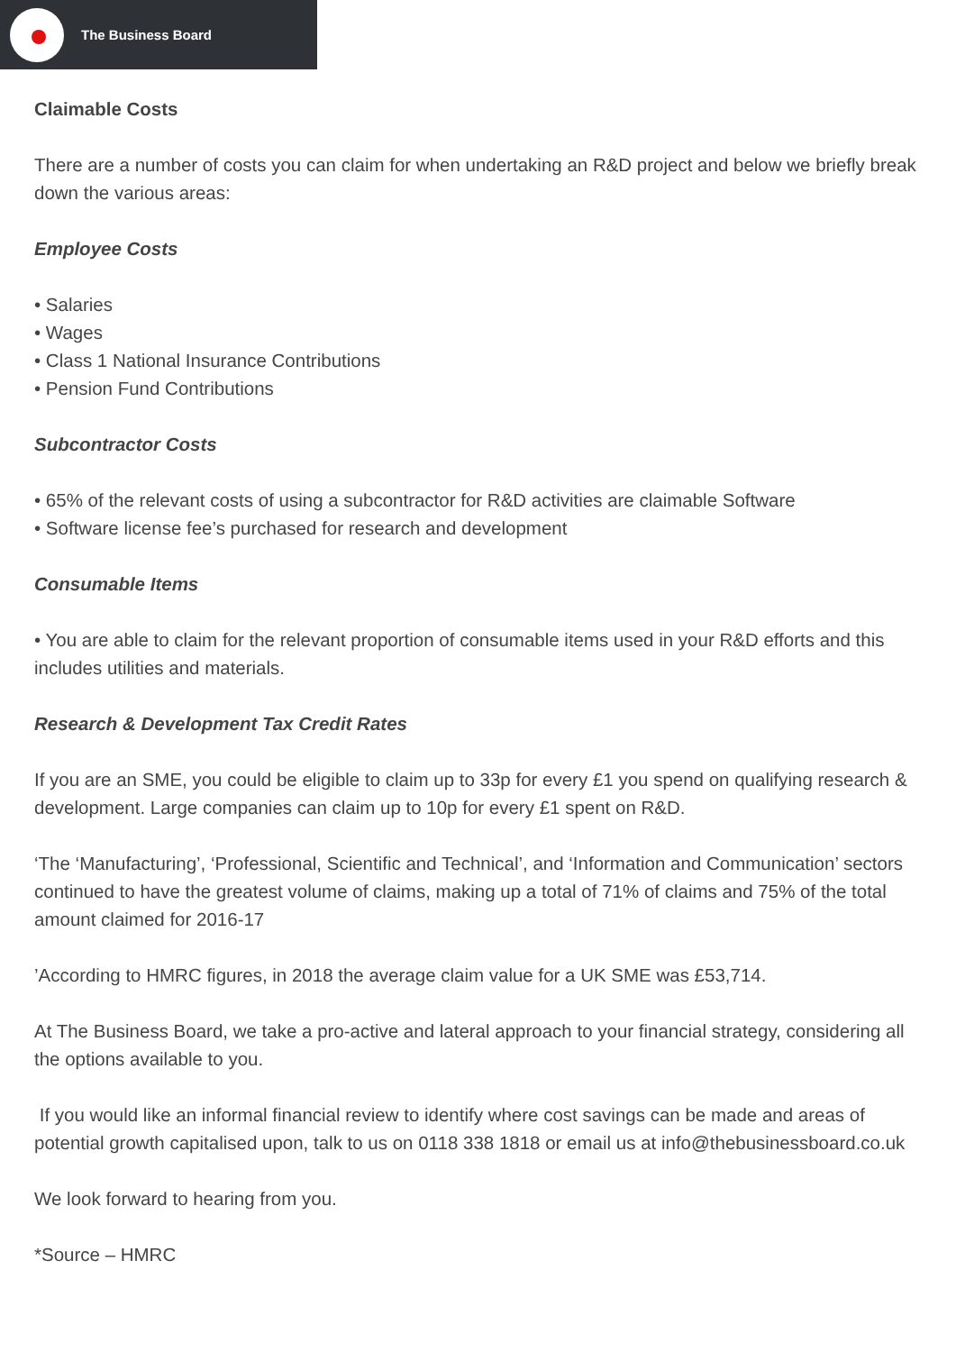The Business Board
Claimable Costs
There are a number of costs you can claim for when undertaking an R&D project and below we briefly break down the various areas:
Employee Costs
• Salaries
• Wages
• Class 1 National Insurance Contributions
• Pension Fund Contributions
Subcontractor Costs
• 65% of the relevant costs of using a subcontractor for R&D activities are claimable Software
• Software license fee’s purchased for research and development
Consumable Items
• You are able to claim for the relevant proportion of consumable items used in your R&D efforts and this includes utilities and materials.
Research & Development Tax Credit Rates
If you are an SME, you could be eligible to claim up to 33p for every £1 you spend on qualifying research & development. Large companies can claim up to 10p for every £1 spent on R&D.
‘The ‘Manufacturing’, ‘Professional, Scientific and Technical’, and ‘Information and Communication’ sectors continued to have the greatest volume of claims, making up a total of 71% of claims and 75% of the total amount claimed for 2016-17
’According to HMRC figures, in 2018 the average claim value for a UK SME was £53,714.
At The Business Board, we take a pro-active and lateral approach to your financial strategy, considering all the options available to you.
If you would like an informal financial review to identify where cost savings can be made and areas of potential growth capitalised upon, talk to us on 0118 338 1818 or email us at info@thebusinessboard.co.uk
We look forward to hearing from you.
*Source – HMRC